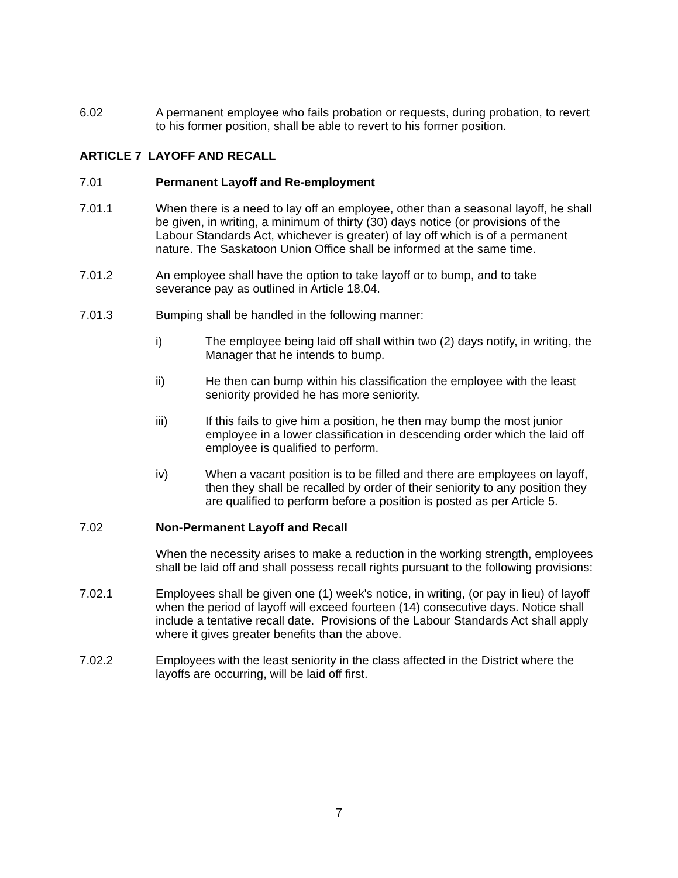6.02 A permanent employee who fails probation or requests, during probation, to revert to his former position, shall be able to revert to his former position.
ARTICLE 7 LAYOFF AND RECALL
7.01 Permanent Layoff and Re-employment
7.01.1 When there is a need to lay off an employee, other than a seasonal layoff, he shall be given, in writing, a minimum of thirty (30) days notice (or provisions of the Labour Standards Act, whichever is greater) of lay off which is of a permanent nature. The Saskatoon Union Office shall be informed at the same time.
7.01.2 An employee shall have the option to take layoff or to bump, and to take severance pay as outlined in Article 18.04.
7.01.3 Bumping shall be handled in the following manner:
i) The employee being laid off shall within two (2) days notify, in writing, the Manager that he intends to bump.
ii) He then can bump within his classification the employee with the least seniority provided he has more seniority.
iii) If this fails to give him a position, he then may bump the most junior employee in a lower classification in descending order which the laid off employee is qualified to perform.
iv) When a vacant position is to be filled and there are employees on layoff, then they shall be recalled by order of their seniority to any position they are qualified to perform before a position is posted as per Article 5.
7.02 Non-Permanent Layoff and Recall
When the necessity arises to make a reduction in the working strength, employees shall be laid off and shall possess recall rights pursuant to the following provisions:
7.02.1 Employees shall be given one (1) week's notice, in writing, (or pay in lieu) of layoff when the period of layoff will exceed fourteen (14) consecutive days. Notice shall include a tentative recall date. Provisions of the Labour Standards Act shall apply where it gives greater benefits than the above.
7.02.2 Employees with the least seniority in the class affected in the District where the layoffs are occurring, will be laid off first.
7